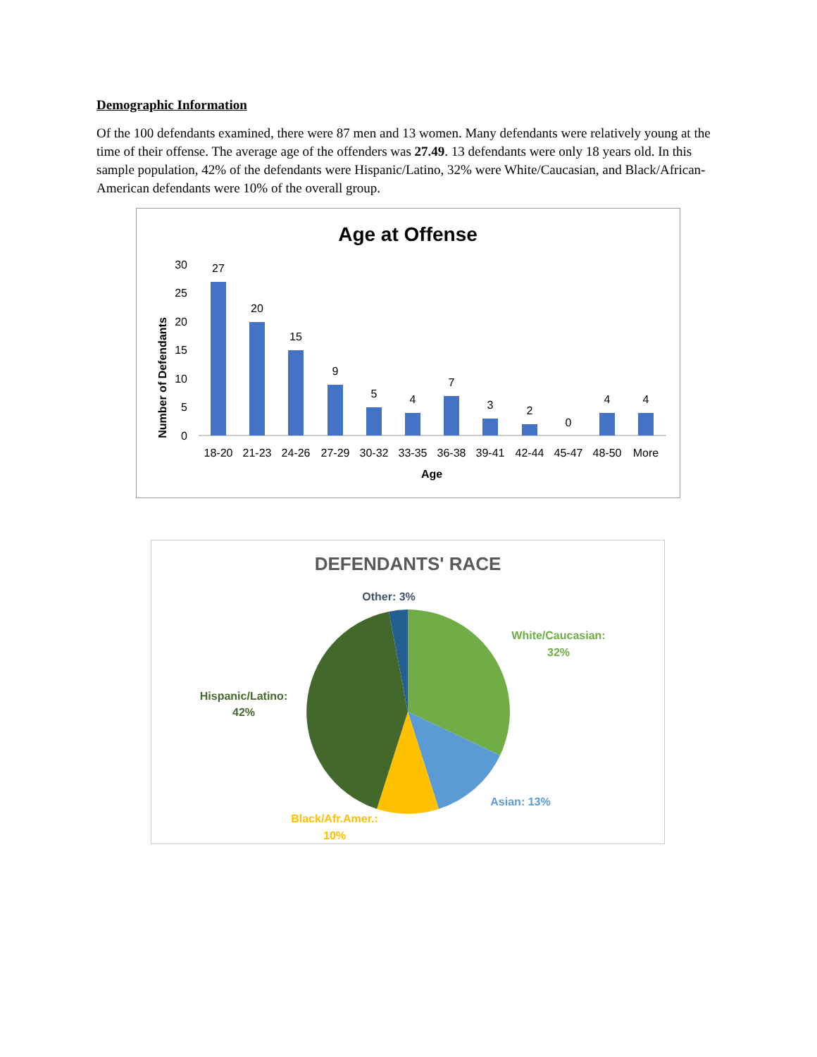Demographic Information
Of the 100 defendants examined, there were 87 men and 13 women. Many defendants were relatively young at the time of their offense. The average age of the offenders was 27.49. 13 defendants were only 18 years old. In this sample population, 42% of the defendants were Hispanic/Latino, 32% were White/Caucasian, and Black/African-American defendants were 10% of the overall group.
Age at Offense
0
5
10
15
20
25
30
Number of Defendants
27
20
15
9
5
4
7
3
2
0
4
4
18-20
21-23
24-26
27-29
30-32
33-35
36-38
39-41
42-44
45-47
48-50
More
Age
DEFENDANTS' RACE
Other: 3%
White/Caucasian:
32%
Hispanic/Latino:
42%
Asian: 13%
Black/Afr.Amer.:
10%